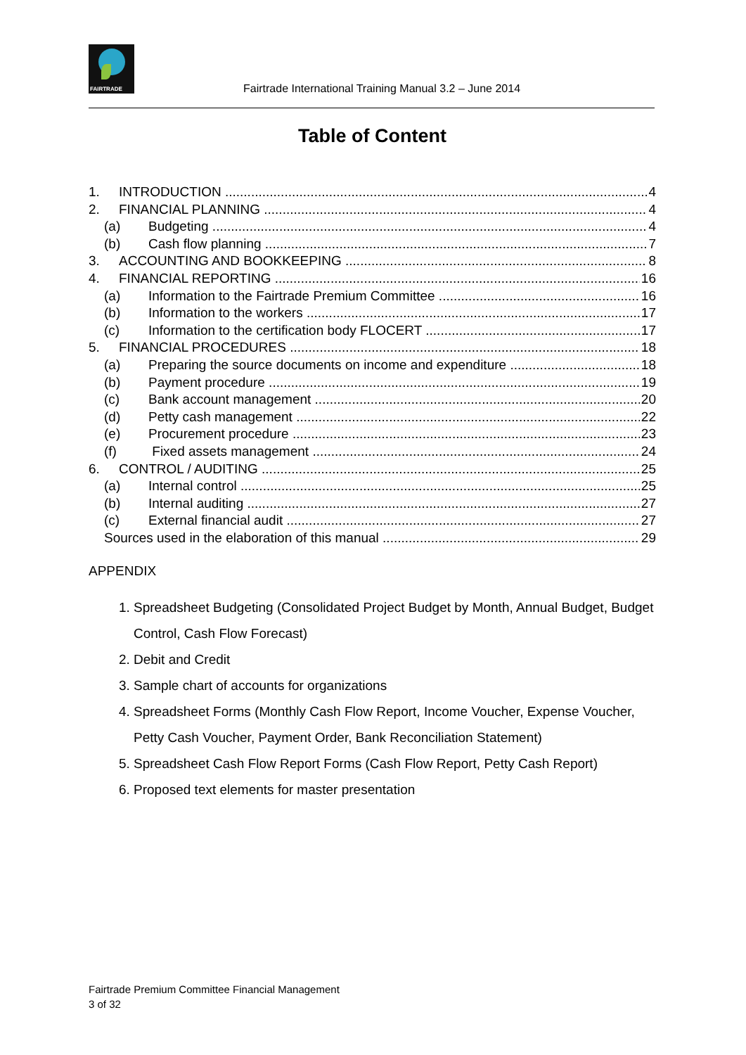FAIRTRADE
Fairtrade International Training Manual 3.2 – June 2014
Table of Content
1. INTRODUCTION 4
2. FINANCIAL PLANNING 4
(a) Budgeting 4
(b) Cash flow planning 7
3. ACCOUNTING AND BOOKKEEPING 8
4. FINANCIAL REPORTING 16
(a) Information to the Fairtrade Premium Committee 16
(b) Information to the workers 17
(c) Information to the certification body FLOCERT 17
5. FINANCIAL PROCEDURES 18
(a) Preparing the source documents on income and expenditure 18
(b) Payment procedure 19
(c) Bank account management 20
(d) Petty cash management 22
(e) Procurement procedure 23
(f) Fixed assets management 24
6. CONTROL / AUDITING 25
(a) Internal control 25
(b) Internal auditing 27
(c) External financial audit 27
Sources used in the elaboration of this manual 29
APPENDIX
1. Spreadsheet Budgeting (Consolidated Project Budget by Month, Annual Budget, Budget Control, Cash Flow Forecast)
2. Debit and Credit
3. Sample chart of accounts for organizations
4. Spreadsheet Forms (Monthly Cash Flow Report, Income Voucher, Expense Voucher, Petty Cash Voucher, Payment Order, Bank Reconciliation Statement)
5. Spreadsheet Cash Flow Report Forms (Cash Flow Report, Petty Cash Report)
6. Proposed text elements for master presentation
Fairtrade Premium Committee Financial Management
3 of 32